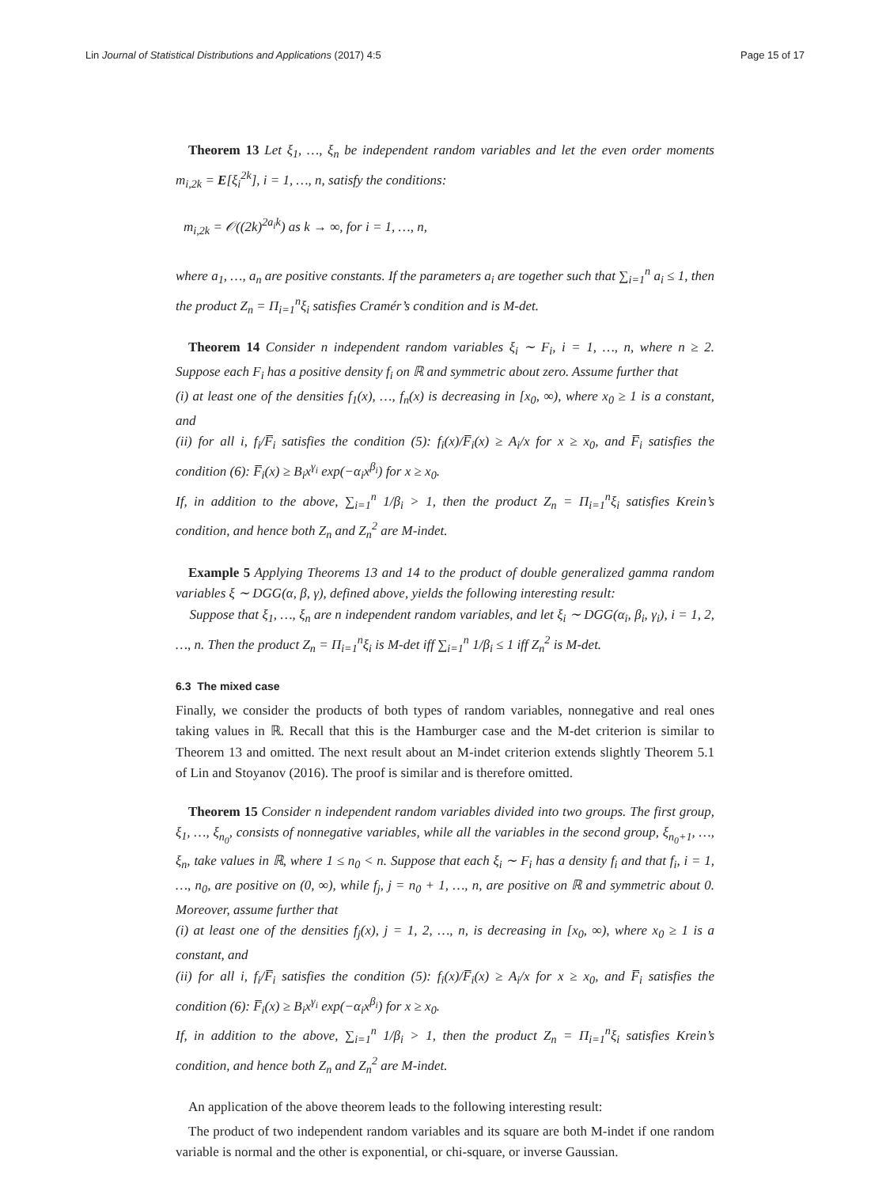Lin Journal of Statistical Distributions and Applications (2017) 4:5 Page 15 of 17
Theorem 13 Let ξ<sub>1</sub>, …, ξ<sub>n</sub> be independent random variables and let the even order moments m<sub>i,2k</sub> = E[ξ<sub>i</sub><sup>2k</sup>], i = 1, …, n, satisfy the conditions:
m<sub>i,2k</sub> = 𝒪((2k)<sup>2a<sub>i</sub>k</sup>) as k → ∞, for i = 1, …, n,
where a<sub>1</sub>, …, a<sub>n</sub> are positive constants. If the parameters a<sub>i</sub> are together such that ∑<sub>i=1</sub><sup>n</sup> a<sub>i</sub> ≤ 1, then the product Z<sub>n</sub> = Π<sub>i=1</sub><sup>n</sup>ξ<sub>i</sub> satisfies Cramér’s condition and is M-det.
Theorem 14 Consider n independent random variables ξ<sub>i</sub> ∼ F<sub>i</sub>, i = 1, …, n, where n ≥ 2. Suppose each F<sub>i</sub> has a positive density f<sub>i</sub> on ℝ and symmetric about zero. Assume further that
(i) at least one of the densities f<sub>1</sub>(x), …, f<sub>n</sub>(x) is decreasing in [x<sub>0</sub>, ∞), where x<sub>0</sub> ≥ 1 is a constant, and
(ii) for all i, f<sub>i</sub>/F̅<sub>i</sub> satisfies the condition (5): f<sub>i</sub>(x)/F̅<sub>i</sub>(x) ≥ A<sub>i</sub>/x for x ≥ x<sub>0</sub>, and F̅<sub>i</sub> satisfies the condition (6): F̅<sub>i</sub>(x) ≥ B<sub>i</sub>x<sup>γ<sub>i</sub></sup> exp(−α<sub>i</sub>x<sup>β<sub>i</sub></sup>) for x ≥ x<sub>0</sub>.
If, in addition to the above, ∑<sub>i=1</sub><sup>n</sup> 1/β<sub>i</sub> > 1, then the product Z<sub>n</sub> = Π<sub>i=1</sub><sup>n</sup>ξ<sub>i</sub> satisfies Krein’s condition, and hence both Z<sub>n</sub> and Z<sub>n</sub><sup>2</sup> are M-indet.
Example 5 Applying Theorems 13 and 14 to the product of double generalized gamma random variables ξ ∼ DGG(α, β, γ), defined above, yields the following interesting result:
Suppose that ξ<sub>1</sub>, …, ξ<sub>n</sub> are n independent random variables, and let ξ<sub>i</sub> ∼ DGG(α<sub>i</sub>, β<sub>i</sub>, γ<sub>i</sub>), i = 1, 2, …, n. Then the product Z<sub>n</sub> = Π<sub>i=1</sub><sup>n</sup>ξ<sub>i</sub> is M-det iff ∑<sub>i=1</sub><sup>n</sup> 1/β<sub>i</sub> ≤ 1 iff Z<sub>n</sub><sup>2</sup> is M-det.
6.3 The mixed case
Finally, we consider the products of both types of random variables, nonnegative and real ones taking values in ℝ. Recall that this is the Hamburger case and the M-det criterion is similar to Theorem 13 and omitted. The next result about an M-indet criterion extends slightly Theorem 5.1 of Lin and Stoyanov (2016). The proof is similar and is therefore omitted.
Theorem 15 Consider n independent random variables divided into two groups. The first group, ξ<sub>1</sub>, …, ξ<sub>n<sub>0</sub></sub>, consists of nonnegative variables, while all the variables in the second group, ξ<sub>n<sub>0</sub>+1</sub>, …, ξ<sub>n</sub>, take values in ℝ, where 1 ≤ n<sub>0</sub> < n. Suppose that each ξ<sub>i</sub> ∼ F<sub>i</sub> has a density f<sub>i</sub> and that f<sub>i</sub>, i = 1, …, n<sub>0</sub>, are positive on (0, ∞), while f<sub>j</sub>, j = n<sub>0</sub> + 1, …, n, are positive on ℝ and symmetric about 0. Moreover, assume further that
(i) at least one of the densities f<sub>j</sub>(x), j = 1, 2, …, n, is decreasing in [x<sub>0</sub>, ∞), where x<sub>0</sub> ≥ 1 is a constant, and
(ii) for all i, f<sub>i</sub>/F̅<sub>i</sub> satisfies the condition (5): f<sub>i</sub>(x)/F̅<sub>i</sub>(x) ≥ A<sub>i</sub>/x for x ≥ x<sub>0</sub>, and F̅<sub>i</sub> satisfies the condition (6): F̅<sub>i</sub>(x) ≥ B<sub>i</sub>x<sup>γ<sub>i</sub></sup> exp(−α<sub>i</sub>x<sup>β<sub>i</sub></sup>) for x ≥ x<sub>0</sub>.
If, in addition to the above, ∑<sub>i=1</sub><sup>n</sup> 1/β<sub>i</sub> > 1, then the product Z<sub>n</sub> = Π<sub>i=1</sub><sup>n</sup>ξ<sub>i</sub> satisfies Krein’s condition, and hence both Z<sub>n</sub> and Z<sub>n</sub><sup>2</sup> are M-indet.
An application of the above theorem leads to the following interesting result:
The product of two independent random variables and its square are both M-indet if one random variable is normal and the other is exponential, or chi-square, or inverse Gaussian.